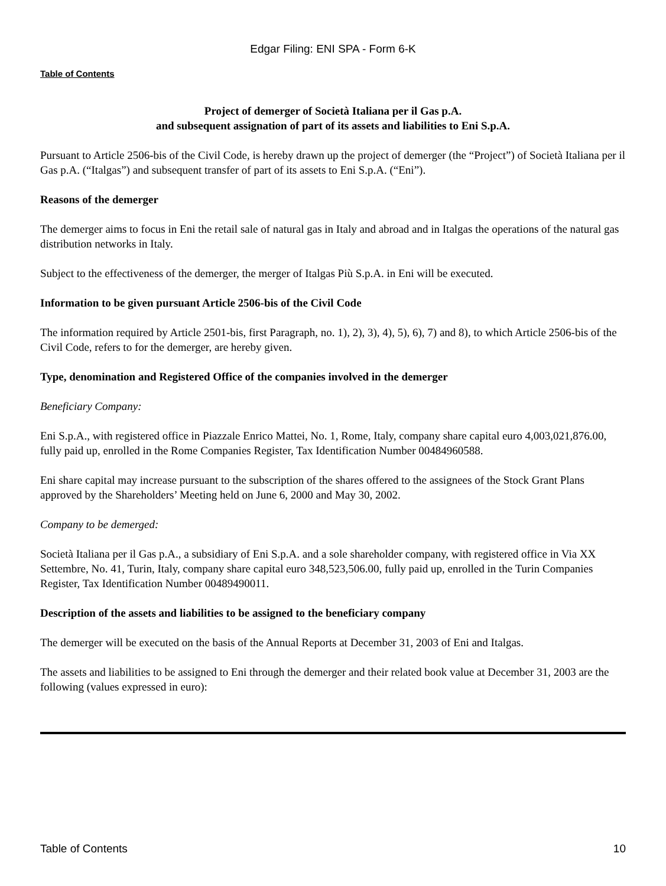Edgar Filing: ENI SPA - Form 6-K
Table of Contents
Project of demerger of Società Italiana per il Gas p.A.
and subsequent assignation of part of its assets and liabilities to Eni S.p.A.
Pursuant to Article 2506-bis of the Civil Code, is hereby drawn up the project of demerger (the “Project”) of Società Italiana per il Gas p.A. (“Italgas”) and subsequent transfer of part of its assets to Eni S.p.A. (“Eni”).
Reasons of the demerger
The demerger aims to focus in Eni the retail sale of natural gas in Italy and abroad and in Italgas the operations of the natural gas distribution networks in Italy.
Subject to the effectiveness of the demerger, the merger of Italgas Più S.p.A. in Eni will be executed.
Information to be given pursuant Article 2506-bis of the Civil Code
The information required by Article 2501-bis, first Paragraph, no. 1), 2), 3), 4), 5), 6), 7) and 8), to which Article 2506-bis of the Civil Code, refers to for the demerger, are hereby given.
Type, denomination and Registered Office of the companies involved in the demerger
Beneficiary Company:
Eni S.p.A., with registered office in Piazzale Enrico Mattei, No. 1, Rome, Italy, company share capital euro 4,003,021,876.00, fully paid up, enrolled in the Rome Companies Register, Tax Identification Number 00484960588.
Eni share capital may increase pursuant to the subscription of the shares offered to the assignees of the Stock Grant Plans approved by the Shareholders’ Meeting held on June 6, 2000 and May 30, 2002.
Company to be demerged:
Società Italiana per il Gas p.A., a subsidiary of Eni S.p.A. and a sole shareholder company, with registered office in Via XX Settembre, No. 41, Turin, Italy, company share capital euro 348,523,506.00, fully paid up, enrolled in the Turin Companies Register, Tax Identification Number 00489490011.
Description of the assets and liabilities to be assigned to the beneficiary company
The demerger will be executed on the basis of the Annual Reports at December 31, 2003 of Eni and Italgas.
The assets and liabilities to be assigned to Eni through the demerger and their related book value at December 31, 2003 are the following (values expressed in euro):
Table of Contents 10